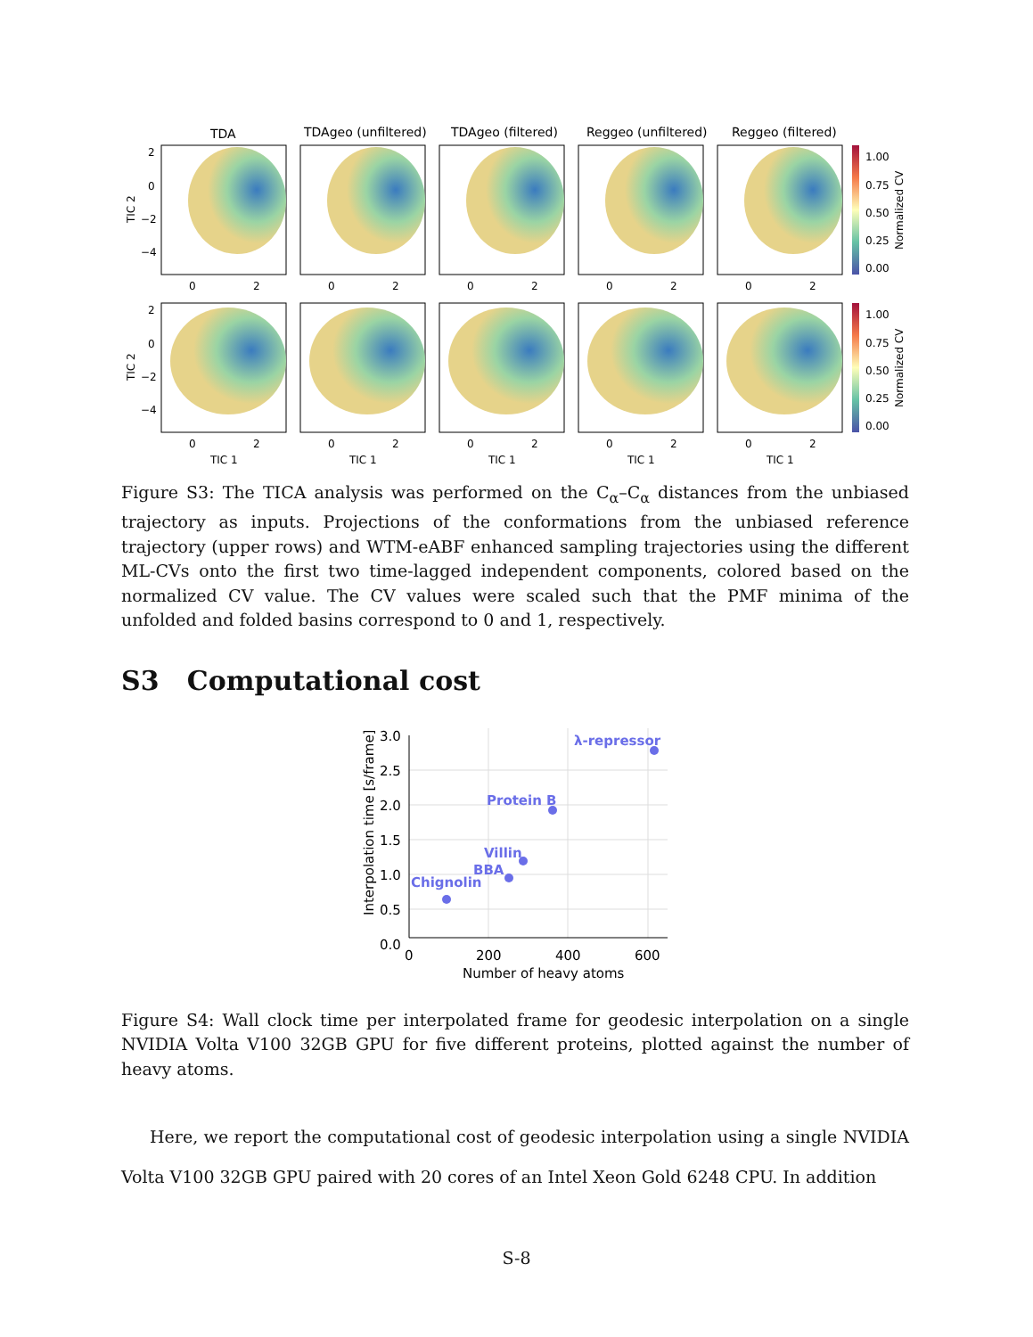TDA
TDAgeo (unfiltered)
TDAgeo (filtered)
Reggeo (unfiltered)
Reggeo (filtered)
2
0
−2
−4
2
0
−2
−4
0
2
0
2
0
2
0
2
0
2
0
2
0
2
0
2
0
2
0
2
TIC 1
TIC 1
TIC 1
TIC 1
TIC 1
1.00
0.75
0.50
0.25
0.00
1.00
0.75
0.50
0.25
0.00
TIC 2
TIC 2
Normalized CV
Normalized CV
Figure S3: The TICA analysis was performed on the C<sub>α</sub>–C<sub>α</sub> distances from the unbiased trajectory as inputs. Projections of the conformations from the unbiased reference trajectory (upper rows) and WTM-eABF enhanced sampling trajectories using the different ML-CVs onto the first two time-lagged independent components, colored based on the normalized CV value. The CV values were scaled such that the PMF minima of the unfolded and folded basins correspond to 0 and 1, respectively.
S3 Computational cost
3.0
2.5
2.0
1.5
1.0
0.5
0.0
0
200
400
600
Number of heavy atoms
Interpolation time [s/frame]
Chignolin
BBA
Villin
Protein B
λ-repressor
Figure S4: Wall clock time per interpolated frame for geodesic interpolation on a single NVIDIA Volta V100 32GB GPU for five different proteins, plotted against the number of heavy atoms.
Here, we report the computational cost of geodesic interpolation using a single NVIDIA Volta V100 32GB GPU paired with 20 cores of an Intel Xeon Gold 6248 CPU. In addition
S-8